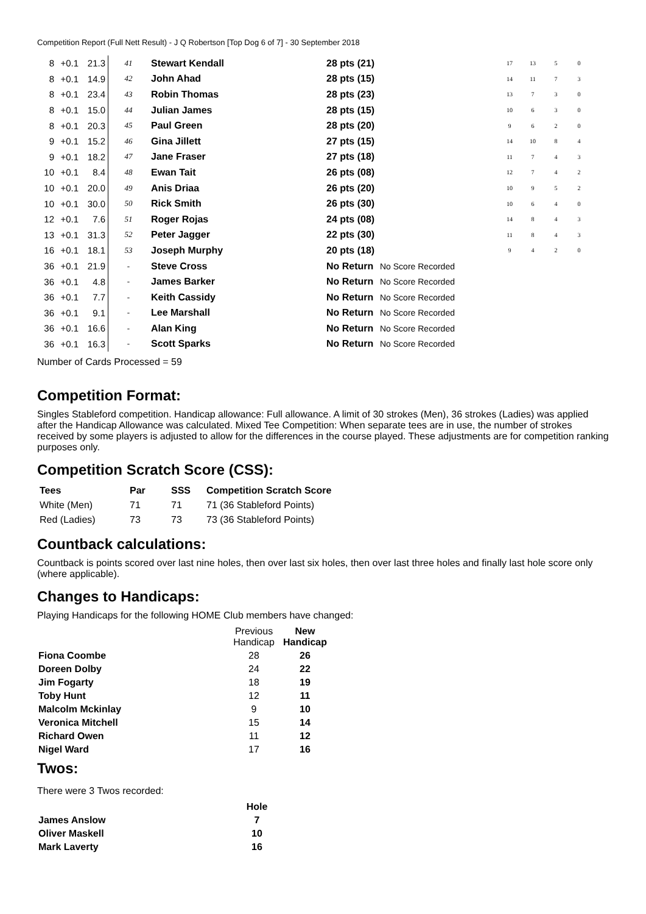Competition Report (Full Nett Result) - J Q Robertson [Top Dog 6 of 7] - 30 September 2018
| 8 | +0.1 | 21.3 | 41 | Stewart Kendall | 28 pts (21) | | 17 | 13 | 5 | 0 |
| 8 | +0.1 | 14.9 | 42 | John Ahad | 28 pts (15) | | 14 | 11 | 7 | 3 |
| 8 | +0.1 | 23.4 | 43 | Robin Thomas | 28 pts (23) | | 13 | 7 | 3 | 0 |
| 8 | +0.1 | 15.0 | 44 | Julian James | 28 pts (15) | | 10 | 6 | 3 | 0 |
| 8 | +0.1 | 20.3 | 45 | Paul Green | 28 pts (20) | | 9 | 6 | 2 | 0 |
| 9 | +0.1 | 15.2 | 46 | Gina Jillett | 27 pts (15) | | 14 | 10 | 8 | 4 |
| 9 | +0.1 | 18.2 | 47 | Jane Fraser | 27 pts (18) | | 11 | 7 | 4 | 3 |
| 10 | +0.1 | 8.4 | 48 | Ewan Tait | 26 pts (08) | | 12 | 7 | 4 | 2 |
| 10 | +0.1 | 20.0 | 49 | Anis Driaa | 26 pts (20) | | 10 | 9 | 5 | 2 |
| 10 | +0.1 | 30.0 | 50 | Rick Smith | 26 pts (30) | | 10 | 6 | 4 | 0 |
| 12 | +0.1 | 7.6 | 51 | Roger Rojas | 24 pts (08) | | 14 | 8 | 4 | 3 |
| 13 | +0.1 | 31.3 | 52 | Peter Jagger | 22 pts (30) | | 11 | 8 | 4 | 3 |
| 16 | +0.1 | 18.1 | 53 | Joseph Murphy | 20 pts (18) | | 9 | 4 | 2 | 0 |
| 36 | +0.1 | 21.9 | - | Steve Cross | No Return | No Score Recorded | | | | |
| 36 | +0.1 | 4.8 | - | James Barker | No Return | No Score Recorded | | | | |
| 36 | +0.1 | 7.7 | - | Keith Cassidy | No Return | No Score Recorded | | | | |
| 36 | +0.1 | 9.1 | - | Lee Marshall | No Return | No Score Recorded | | | | |
| 36 | +0.1 | 16.6 | - | Alan King | No Return | No Score Recorded | | | | |
| 36 | +0.1 | 16.3 | - | Scott Sparks | No Return | No Score Recorded | | | | |
Number of Cards Processed = 59
Competition Format:
Singles Stableford competition. Handicap allowance: Full allowance. A limit of 30 strokes (Men), 36 strokes (Ladies) was applied after the Handicap Allowance was calculated. Mixed Tee Competition: When separate tees are in use, the number of strokes received by some players is adjusted to allow for the differences in the course played. These adjustments are for competition ranking purposes only.
Competition Scratch Score (CSS):
| Tees | Par | SSS | Competition Scratch Score |
| --- | --- | --- | --- |
| White (Men) | 71 | 71 | 71 (36 Stableford Points) |
| Red (Ladies) | 73 | 73 | 73 (36 Stableford Points) |
Countback calculations:
Countback is points scored over last nine holes, then over last six holes, then over last three holes and finally last hole score only (where applicable).
Changes to Handicaps:
Playing Handicaps for the following HOME Club members have changed:
| | Previous Handicap | New Handicap |
| --- | --- | --- |
| Fiona Coombe | 28 | 26 |
| Doreen Dolby | 24 | 22 |
| Jim Fogarty | 18 | 19 |
| Toby Hunt | 12 | 11 |
| Malcolm Mckinlay | 9 | 10 |
| Veronica Mitchell | 15 | 14 |
| Richard Owen | 11 | 12 |
| Nigel Ward | 17 | 16 |
Twos:
There were 3 Twos recorded:
| | Hole |
| --- | --- |
| James Anslow | 7 |
| Oliver Maskell | 10 |
| Mark Laverty | 16 |